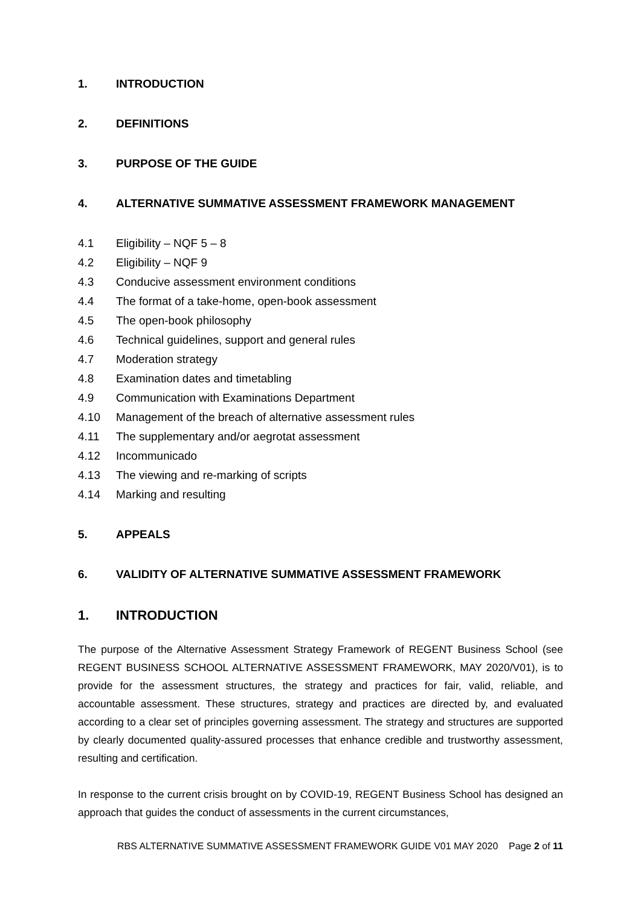1. INTRODUCTION
2. DEFINITIONS
3. PURPOSE OF THE GUIDE
4. ALTERNATIVE SUMMATIVE ASSESSMENT FRAMEWORK MANAGEMENT
4.1 Eligibility – NQF 5 – 8
4.2 Eligibility – NQF 9
4.3 Conducive assessment environment conditions
4.4 The format of a take-home, open-book assessment
4.5 The open-book philosophy
4.6 Technical guidelines, support and general rules
4.7 Moderation strategy
4.8 Examination dates and timetabling
4.9 Communication with Examinations Department
4.10 Management of the breach of alternative assessment rules
4.11 The supplementary and/or aegrotat assessment
4.12 Incommunicado
4.13 The viewing and re-marking of scripts
4.14 Marking and resulting
5. APPEALS
6. VALIDITY OF ALTERNATIVE SUMMATIVE ASSESSMENT FRAMEWORK
1. INTRODUCTION
The purpose of the Alternative Assessment Strategy Framework of REGENT Business School (see REGENT BUSINESS SCHOOL ALTERNATIVE ASSESSMENT FRAMEWORK, MAY 2020/V01), is to provide for the assessment structures, the strategy and practices for fair, valid, reliable, and accountable assessment. These structures, strategy and practices are directed by, and evaluated according to a clear set of principles governing assessment. The strategy and structures are supported by clearly documented quality-assured processes that enhance credible and trustworthy assessment, resulting and certification.
In response to the current crisis brought on by COVID-19, REGENT Business School has designed an approach that guides the conduct of assessments in the current circumstances,
RBS ALTERNATIVE SUMMATIVE ASSESSMENT FRAMEWORK GUIDE V01 MAY 2020 Page 2 of 11